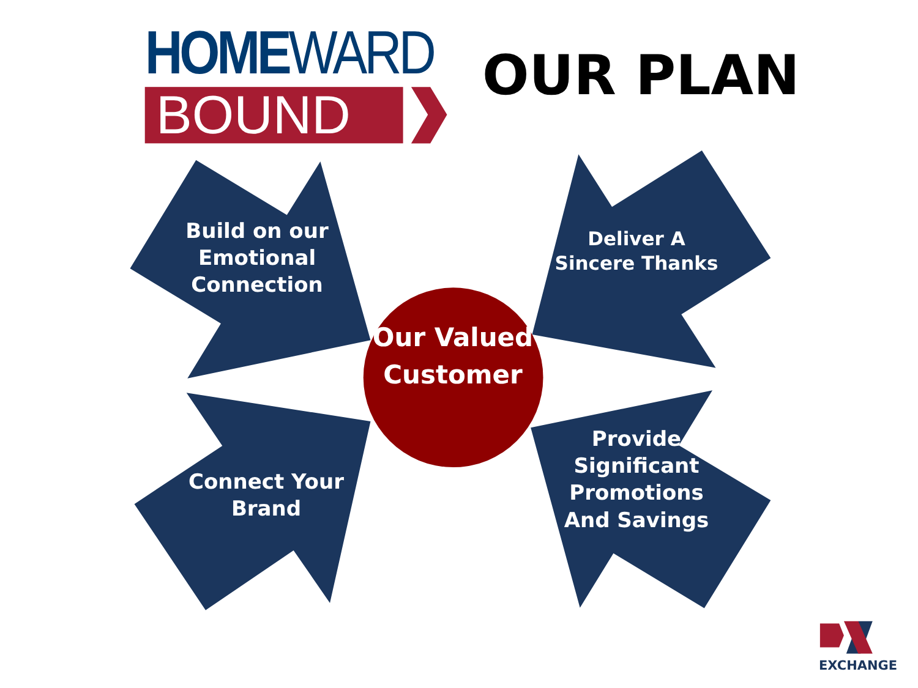HOMEWARD
BOUND
OUR PLAN
Build on our Emotional Connection
Deliver A Sincere Thanks
Our Valued Customer
Connect Your Brand
Provide Significant Promotions And Savings
EXCHANGE